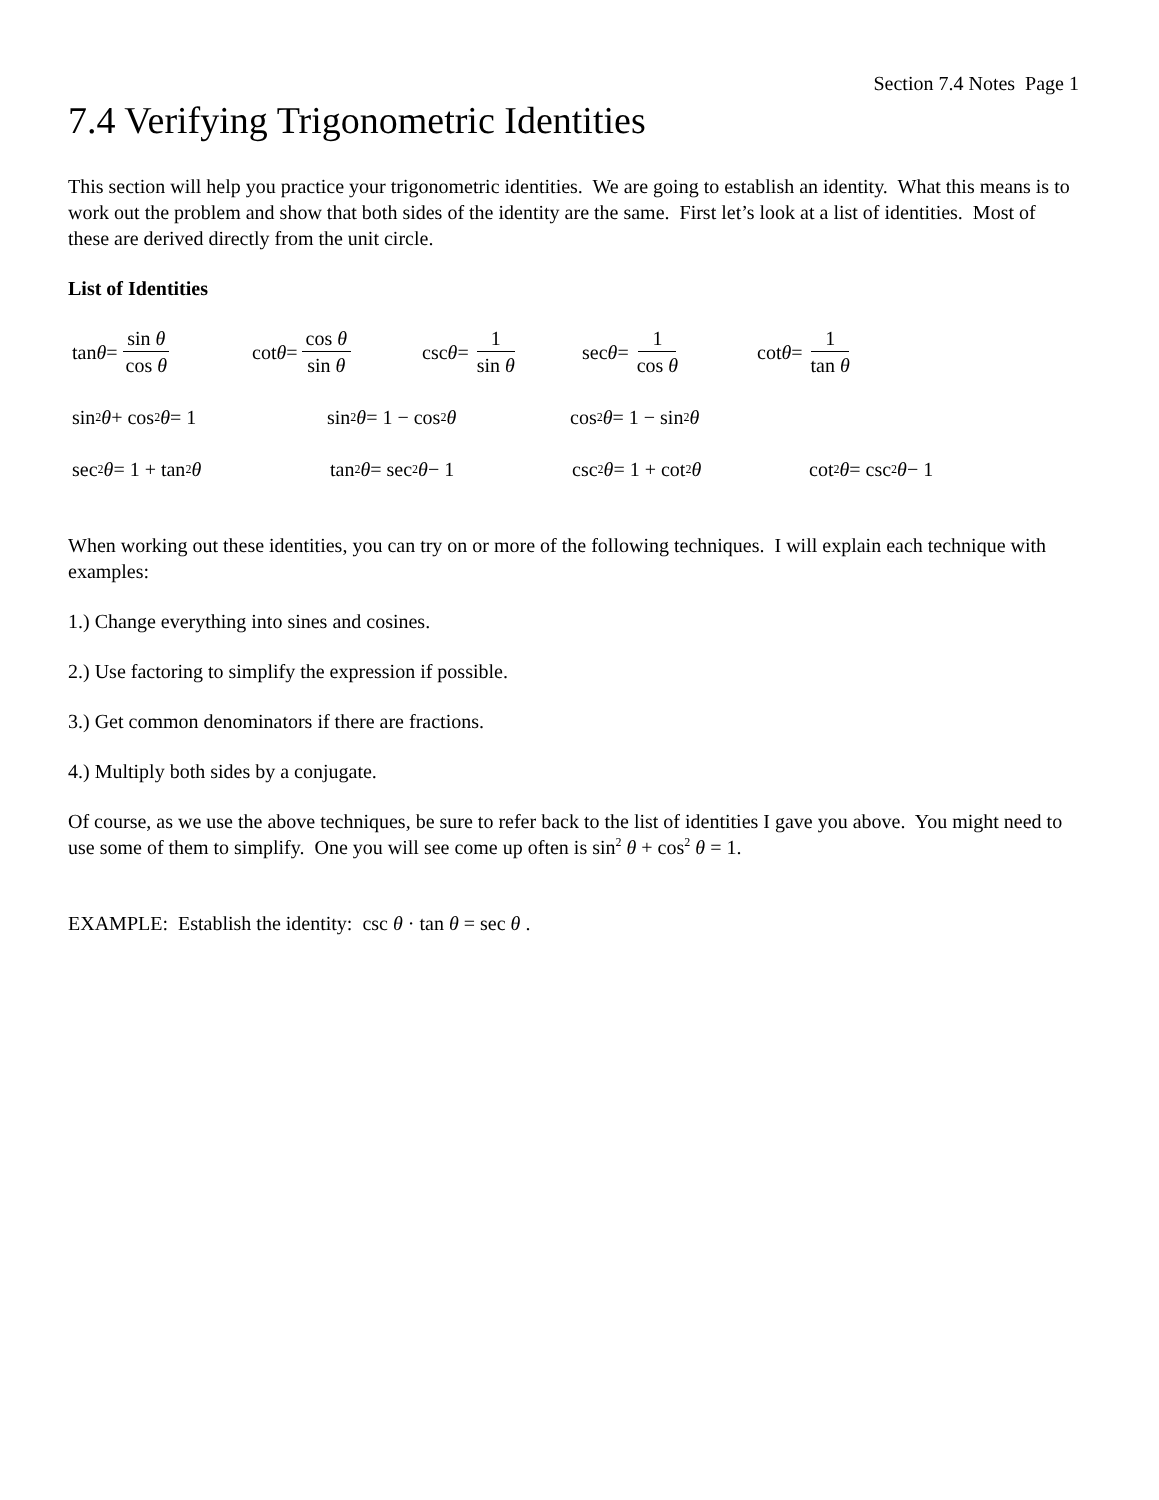Section 7.4 Notes Page 1
7.4 Verifying Trigonometric Identities
This section will help you practice your trigonometric identities. We are going to establish an identity. What this means is to work out the problem and show that both sides of the identity are the same. First let’s look at a list of identities. Most of these are derived directly from the unit circle.
List of Identities
tan θ = sin θ cos θ cot θ = cos θ sin θ csc θ = 1 sin θ sec θ = 1 cos θ cot θ = 1 tan θ
sin<sup>2</sup> θ + cos<sup>2</sup> θ = 1 sin<sup>2</sup> θ = 1 − cos<sup>2</sup> θ cos<sup>2</sup> θ = 1 − sin<sup>2</sup> θ
sec<sup>2</sup> θ = 1 + tan<sup>2</sup> θ tan<sup>2</sup> θ = sec<sup>2</sup> θ − 1 csc<sup>2</sup> θ = 1 + cot<sup>2</sup> θ cot<sup>2</sup> θ = csc<sup>2</sup> θ − 1
When working out these identities, you can try on or more of the following techniques. I will explain each technique with examples:
1.) Change everything into sines and cosines.
2.) Use factoring to simplify the expression if possible.
3.) Get common denominators if there are fractions.
4.) Multiply both sides by a conjugate.
Of course, as we use the above techniques, be sure to refer back to the list of identities I gave you above. You might need to use some of them to simplify. One you will see come up often is sin<sup>2</sup> θ + cos<sup>2</sup> θ = 1.
EXAMPLE: Establish the identity: csc θ · tan θ = sec θ .